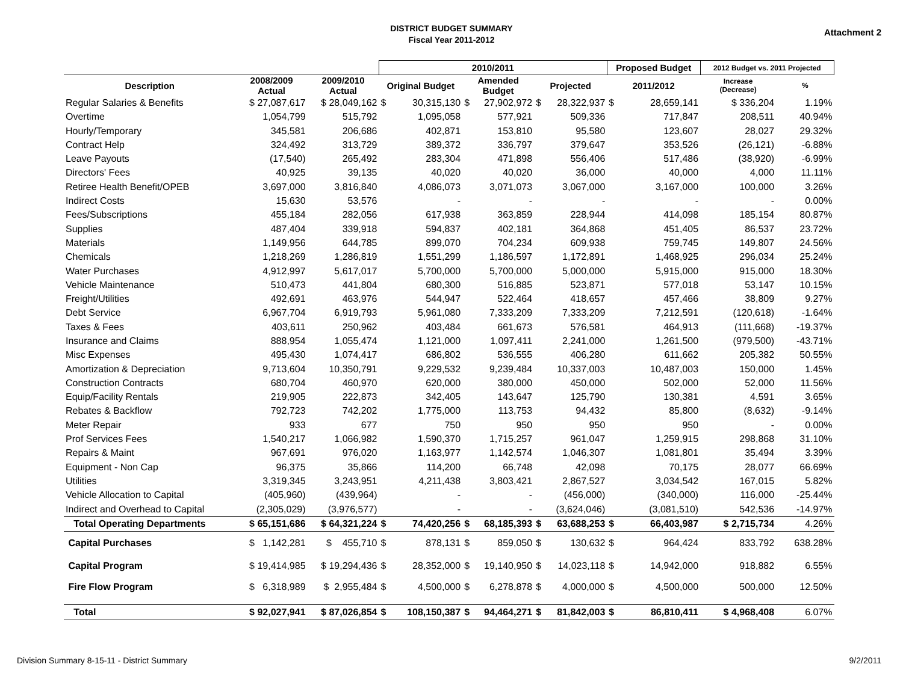DISTRICT BUDGET SUMMARY
Fiscal Year 2011-2012
Attachment 2
| | | | 2010/2011 | | | | | | Proposed Budget | | 2012 Budget vs. 2011 Projected | |
| --- | --- | --- | --- | --- | --- | --- | --- | --- | --- | --- | --- | --- |
| Description | 2008/2009 Actual | 2009/2010 Actual | Original Budget | | Amended Budget | | Projected | | 2011/2012 | | Increase (Decrease) | % |
| Regular Salaries & Benefits | $ 27,087,617 | $ 28,049,162 | $ | 30,315,130 | $ | 27,902,972 | $ | 28,322,937 | $ | 28,659,141 | $ 336,204 | 1.19% |
| Overtime | 1,054,799 | 515,792 | | 1,095,058 | | 577,921 | | 509,336 | | 717,847 | 208,511 | 40.94% |
| Hourly/Temporary | 345,581 | 206,686 | | 402,871 | | 153,810 | | 95,580 | | 123,607 | 28,027 | 29.32% |
| Contract Help | 324,492 | 313,729 | | 389,372 | | 336,797 | | 379,647 | | 353,526 | (26,121) | -6.88% |
| Leave Payouts | (17,540) | 265,492 | | 283,304 | | 471,898 | | 556,406 | | 517,486 | (38,920) | -6.99% |
| Directors' Fees | 40,925 | 39,135 | | 40,020 | | 40,020 | | 36,000 | | 40,000 | 4,000 | 11.11% |
| Retiree Health Benefit/OPEB | 3,697,000 | 3,816,840 | | 4,086,073 | | 3,071,073 | | 3,067,000 | | 3,167,000 | 100,000 | 3.26% |
| Indirect Costs | 15,630 | 53,576 | | - | | - | | - | | - | - | 0.00% |
| Fees/Subscriptions | 455,184 | 282,056 | | 617,938 | | 363,859 | | 228,944 | | 414,098 | 185,154 | 80.87% |
| Supplies | 487,404 | 339,918 | | 594,837 | | 402,181 | | 364,868 | | 451,405 | 86,537 | 23.72% |
| Materials | 1,149,956 | 644,785 | | 899,070 | | 704,234 | | 609,938 | | 759,745 | 149,807 | 24.56% |
| Chemicals | 1,218,269 | 1,286,819 | | 1,551,299 | | 1,186,597 | | 1,172,891 | | 1,468,925 | 296,034 | 25.24% |
| Water Purchases | 4,912,997 | 5,617,017 | | 5,700,000 | | 5,700,000 | | 5,000,000 | | 5,915,000 | 915,000 | 18.30% |
| Vehicle Maintenance | 510,473 | 441,804 | | 680,300 | | 516,885 | | 523,871 | | 577,018 | 53,147 | 10.15% |
| Freight/Utilities | 492,691 | 463,976 | | 544,947 | | 522,464 | | 418,657 | | 457,466 | 38,809 | 9.27% |
| Debt Service | 6,967,704 | 6,919,793 | | 5,961,080 | | 7,333,209 | | 7,333,209 | | 7,212,591 | (120,618) | -1.64% |
| Taxes & Fees | 403,611 | 250,962 | | 403,484 | | 661,673 | | 576,581 | | 464,913 | (111,668) | -19.37% |
| Insurance and Claims | 888,954 | 1,055,474 | | 1,121,000 | | 1,097,411 | | 2,241,000 | | 1,261,500 | (979,500) | -43.71% |
| Misc Expenses | 495,430 | 1,074,417 | | 686,802 | | 536,555 | | 406,280 | | 611,662 | 205,382 | 50.55% |
| Amortization & Depreciation | 9,713,604 | 10,350,791 | | 9,229,532 | | 9,239,484 | | 10,337,003 | | 10,487,003 | 150,000 | 1.45% |
| Construction Contracts | 680,704 | 460,970 | | 620,000 | | 380,000 | | 450,000 | | 502,000 | 52,000 | 11.56% |
| Equip/Facility Rentals | 219,905 | 222,873 | | 342,405 | | 143,647 | | 125,790 | | 130,381 | 4,591 | 3.65% |
| Rebates & Backflow | 792,723 | 742,202 | | 1,775,000 | | 113,753 | | 94,432 | | 85,800 | (8,632) | -9.14% |
| Meter Repair | 933 | 677 | | 750 | | 950 | | 950 | | 950 | - | 0.00% |
| Prof Services Fees | 1,540,217 | 1,066,982 | | 1,590,370 | | 1,715,257 | | 961,047 | | 1,259,915 | 298,868 | 31.10% |
| Repairs & Maint | 967,691 | 976,020 | | 1,163,977 | | 1,142,574 | | 1,046,307 | | 1,081,801 | 35,494 | 3.39% |
| Equipment - Non Cap | 96,375 | 35,866 | | 114,200 | | 66,748 | | 42,098 | | 70,175 | 28,077 | 66.69% |
| Utilities | 3,319,345 | 3,243,951 | | 4,211,438 | | 3,803,421 | | 2,867,527 | | 3,034,542 | 167,015 | 5.82% |
| Vehicle Allocation to Capital | (405,960) | (439,964) | | - | | - | | (456,000) | | (340,000) | 116,000 | -25.44% |
| Indirect and Overhead to Capital | (2,305,029) | (3,976,577) | | - | | - | | (3,624,046) | | (3,081,510) | 542,536 | -14.97% |
| Total Operating Departments | $ 65,151,686 | $ 64,321,224 | $ | 74,420,256 | $ | 68,185,393 | $ | 63,688,253 | $ | 66,403,987 | $ 2,715,734 | 4.26% |
| Capital Purchases | $ 1,142,281 | $ 455,710 | $ | 878,131 | $ | 859,050 | $ | 130,632 | $ | 964,424 | 833,792 | 638.28% |
| Capital Program | $ 19,414,985 | $ 19,294,436 | $ | 28,352,000 | $ | 19,140,950 | $ | 14,023,118 | $ | 14,942,000 | 918,882 | 6.55% |
| Fire Flow Program | $ 6,318,989 | $ 2,955,484 | $ | 4,500,000 | $ | 6,278,878 | $ | 4,000,000 | $ | 4,500,000 | 500,000 | 12.50% |
| Total | $ 92,027,941 | $ 87,026,854 | $ | 108,150,387 | $ | 94,464,271 | $ | 81,842,003 | $ | 86,810,411 | $ 4,968,408 | 6.07% |
Division Summary 8-15-11 - District Summary 9/2/2011